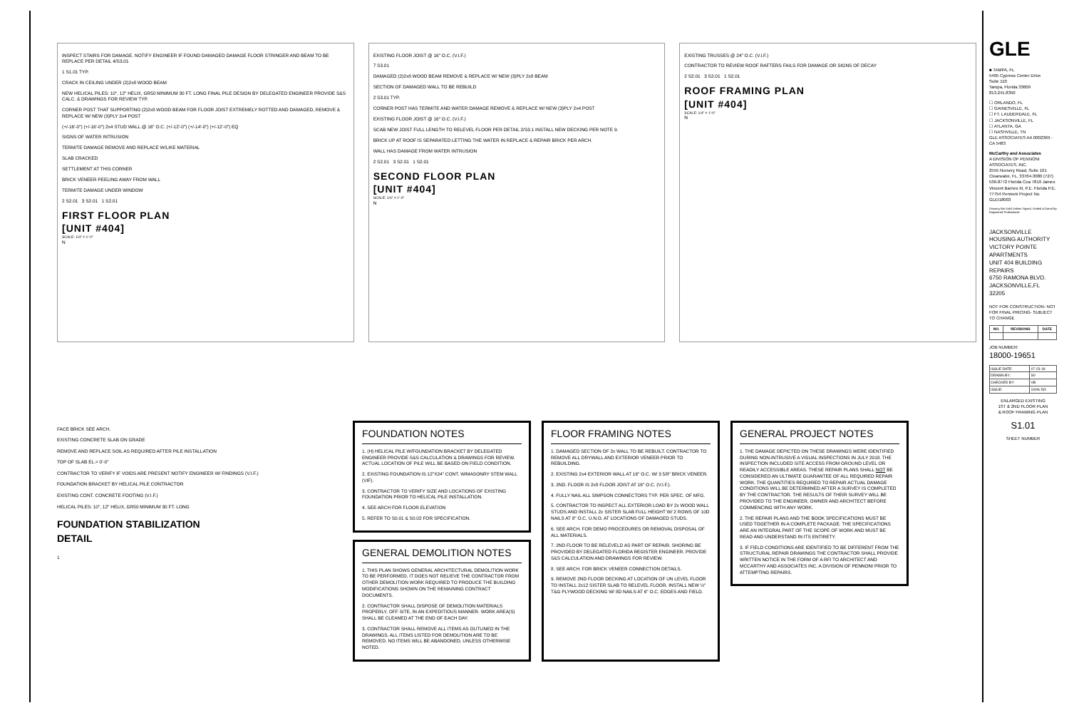INSPECT STAIRS FOR DAMAGE. NOTIFY ENGINEER IF FOUND DAMAGED DAMAGE FLOOR STRINGER AND BEAM TO BE REPLACE PER DETAIL 4/S3.01
1 S1.01 TYP.
CRACK IN CEILING UNDER (2)2x8 WOOD BEAM
NEW HELICAL PILES: 10", 12" HELIX, GR50 MINIMUM 30 FT. LONG FINAL PILE DESIGN BY DELEGATED ENGINEER PROVIDE S&S CALC. & DRAWINGS FOR REVIEW TYP.
CORNER POST THAT SUPPORTING (2)2x8 WOOD BEAM FOR FLOOR JOIST EXTREMELY ROTTED AND DAMAGED, REMOVE & REPLACE W/ NEW (3)PLY 2x4 POST
(+/-16'-0") (+/-16'-0") 2x4 STUD WALL @ 16" O.C. (+/-12'-0") (+/-14'-0") (+/-12'-0") EQ
SIGNS OF WATER INTRUSION
TERMITE DAMAGE REMOVE AND REPLACE W/LIKE MATERIAL
SLAB CRACKED
SETTLEMENT AT THIS CORNER
BRICK VENEER PEELING AWAY FROM WALL
TERMITE DAMAGE UNDER WINDOW
2 S2.01 3 S2.01 1 S2.01
FIRST FLOOR PLAN
[UNIT #404]
SCALE: 1/4" = 1'-0"
N
EXISTING FLOOR JOIST @ 16" O.C. (V.I.F.)
7 S3.01
DAMAGED (2)2x8 WOOD BEAM REMOVE & REPLACE W/ NEW (3)PLY 2x8 BEAM
SECTION OF DAMAGED WALL TO BE REBUILD
2 S3.01 TYP.
CORNER POST HAS TERMITE AND WATER DAMAGE REMOVE & REPLACE W/ NEW (3)PLY 2x4 POST
EXISTING FLOOR JOIST @ 16" O.C. (V.I.F.)
SCAB NEW JOIST FULL LENGTH TO RELEVEL FLOOR PER DETAIL 2/S3.1 INSTALL NEW DECKING PER NOTE 9.
BRICK UP AT ROOF IS SEPARATED LETTING THE WATER IN REPLACE & REPAIR BRICK PER ARCH.
WALL HAS DAMAGE FROM WATER INTRUSION
2 S2.01 3 S2.01 1 S2.01
SECOND FLOOR PLAN
[UNIT #404]
SCALE: 1/4" = 1'-0"
N
EXISTING TRUSSES @ 24" O.C. (V.I.F.)
CONTRACTOR TO REVIEW ROOF RAFTERS FAILS FOR DAMAGE OR SIGNS OF DECAY
2 S2.01 3 S2.01 1 S2.01
ROOF FRAMING PLAN
[UNIT #404]
SCALE: 1/4" = 1'-0"
N
FACE BRICK SEE ARCH.
EXISTING CONCRETE SLAB ON GRADE
REMOVE AND REPLACE SOIL AS REQUIRED AFTER PILE INSTALLATION
TOP OF SLAB EL.= 0'-0"
CONTRACTOR TO VERIFY IF VOIDS ARE PRESENT NOTIFY ENGINEER W/ FINDINGS (V.I.F.)
FOUNDATION BRACKET BY HELICAL PILE CONTRACTOR
EXISTING CONT. CONCRETE FOOTING (V.I.F.)
HELICAL PILES: 10", 12" HELIX, GR50 MINIMUM 30 FT. LONG
FOUNDATION STABILIZATION
DETAIL
1
FOUNDATION NOTES
1. (H) HELICAL PILE W/FOUNDATION BRACKET BY DELEGATED ENGINEER PROVIDE S&S CALCULATION & DRAWINGS FOR REVIEW. ACTUAL LOCATION OF PILE WILL BE BASED ON FIELD CONDITION.
2. EXISTING FOUNDATION IS 12"X24" CONT. W/MASONRY STEM WALL (VIF).
3. CONTRACTOR TO VERIFY SIZE AND LOCATIONS OF EXISTING FOUNDATION PRIOR TO HELICAL PILE INSTALLATION.
4. SEE ARCH FOR FLOOR ELEVATION
5. REFER TO S0.01 & S0.02 FOR SPECIFICATION.
GENERAL DEMOLITION NOTES
1. THIS PLAN SHOWS GENERAL ARCHITECTURAL DEMOLITION WORK TO BE PERFORMED, IT DOES NOT RELIEVE THE CONTRACTOR FROM OTHER DEMOLITION WORK REQUIRED TO PRODUCE THE BUILDING MODIFICATIONS SHOWN ON THE REMAINING CONTRACT DOCUMENTS.
2. CONTRACTOR SHALL DISPOSE OF DEMOLITION MATERIALS PROPERLY, OFF SITE, IN AN EXPEDITIOUS MANNER. WORK AREA(S) SHALL BE CLEANED AT THE END OF EACH DAY.
3. CONTRACTOR SHALL REMOVE ALL ITEMS AS OUTLINED IN THE DRAWINGS. ALL ITEMS LISTED FOR DEMOLITION ARE TO BE REMOVED. NO ITEMS WILL BE ABANDONED, UNLESS OTHERWISE NOTED.
FLOOR FRAMING NOTES
1. DAMAGED SECTION OF 2x WALL TO BE REBUILT. CONTRACTOR TO REMOVE ALL DRYWALL AND EXTERIOR VENEER PRIOR TO REBUILDING.
2. EXISTING 2x4 EXTERIOR WALL AT 16" O.C. W/ 3 5/8" BRICK VENEER.
3. 2ND. FLOOR IS 2x8 FLOOR JOIST AT 16" O.C. (V.I.F.).
4. FULLY NAIL ALL SIMPSON CONNECTORS TYP. PER SPEC. OF MFG.
5. CONTRACTOR TO INSPECT ALL EXTERIOR LOAD BY 2x WOOD WALL STUDS AND INSTALL 2x SISTER SLAB FULL HEIGHT W/ 2 ROWS OF 10D NAILS AT 8" O.C. U.N.O. AT LOCATIONS OF DAMAGED STUDS.
6. SEE ARCH. FOR DEMO PROCEDURES OR REMOVAL DISPOSAL OF ALL MATERIALS.
7. 2ND FLOOR TO BE RELEVELD AS PART OF REPAIR. SHORING BE PROVIDED BY DELEGATED FLORIDA REGISTER ENGINEER. PROVIDE S&S CALCULATION AND DRAWINGS FOR REVIEW.
8. SEE ARCH. FOR BRICK VENEER CONNECTION DETAILS.
9. REMOVE 2ND FLOOR DECKING AT LOCATION OF UN LEVEL FLOOR TO INSTALL 2x12 SISTER SLAB TO RELEVEL FLOOR. INSTALL NEW ½" T&G PLYWOOD DECKING W/ 8D NAILS AT 6" O.C. EDGES AND FIELD.
GENERAL PROJECT NOTES
1. THE DAMAGE DEPICTED ON THESE DRAWINGS WERE IDENTIFIED DURING NON-INTRUSIVE A VISUAL INSPECTIONS IN JULY 2018. THE INSPECTION INCLUDED SITE ACCESS FROM GROUND LEVEL OR READILY ACCESSIBLE AREAS. THESE REPAIR PLANS SHALL NOT BE CONSIDERED AN ULTIMATE GUARANTEE OF ALL REQUIRED REPAIR WORK. THE QUANTITIES REQUIRED TO REPAIR ACTUAL DAMAGE CONDITIONS WILL BE DETERMINED AFTER A SURVEY IS COMPLETED BY THE CONTRACTOR. THE RESULTS OF THEIR SURVEY WILL BE PROVIDED TO THE ENGINEER, OWNER AND ARCHITECT BEFORE COMMENCING WITH ANY WORK.
2. THE REPAIR PLANS AND THE BOOK SPECIFICATIONS MUST BE USED TOGETHER IN A COMPLETE PACKAGE. THE SPECIFICATIONS ARE AN INTEGRAL PART OF THE SCOPE OF WORK AND MUST BE READ AND UNDERSTAND IN ITS ENTIRETY.
3. IF FIELD CONDITIONS ARE IDENTIFIED TO BE DIFFERENT FROM THE STRUCTURAL REPAIR DRAWINGS THE CONTRACTOR SHALL PROVIDE WRITTEN NOTICE IN THE FORM OF A RFI TO ARCHITECT AND MCCARTHY AND ASSOCIATES INC. A DIVISION OF PENNONI PRIOR TO ATTEMPTING REPAIRS.
GLE
■ TAMPA, FL
5405 Cypress Center Drive
Suite 110
Tampa, Florida 33609
813.241.8350
☐ ORLANDO, FL
☐ GAINESVILLE, FL
☐ FT. LAUDERDALE, FL
☐ JACKSONVILLE, FL
☐ ATLANTA, GA
☐ NASHVILLE, TN
GLE ASSOCIATES AA 0002369 - CA 5483
McCarthy and Associates
A DIVISION OF PENNONI ASSOCIATES, INC.
2555 Nursery Road, Suite 101 Clearwater, FL. 33764-3080 (727) 536-8772 Florida Coa 7819 James Vincent Barnes III, P.E. Florida P.E. 77754 Pennoni Project No. GLEI18003
Drawing Not Valid Unless Signed, Sealed & Dated By Registered Professional
JACKSONVILLE HOUSING AUTHORITY
VICTORY POINTE APARTMENTS
UNIT 404 BUILDING REPAIRS
6750 RAMONA BLVD.
JACKSONVILLE,FL 32205
NOT FOR CONSTRUCTION- NOT FOR FINAL PRICING- SUBJECT TO CHANGE
| NO. | REVISIONS | DATE |
| --- | --- | --- |
JOB NUMBER:
18000-19651
| ISSUE DATE: | 07-23-18 |
| DRAWN BY: | SV |
| CHECKED BY: | VB |
| ISSUE: | 100% DD |
ENLARGED EXISTING
1ST & 2ND FLOOR PLAN
& ROOF FRAMING PLAN
S1.01
SHEET NUMBER